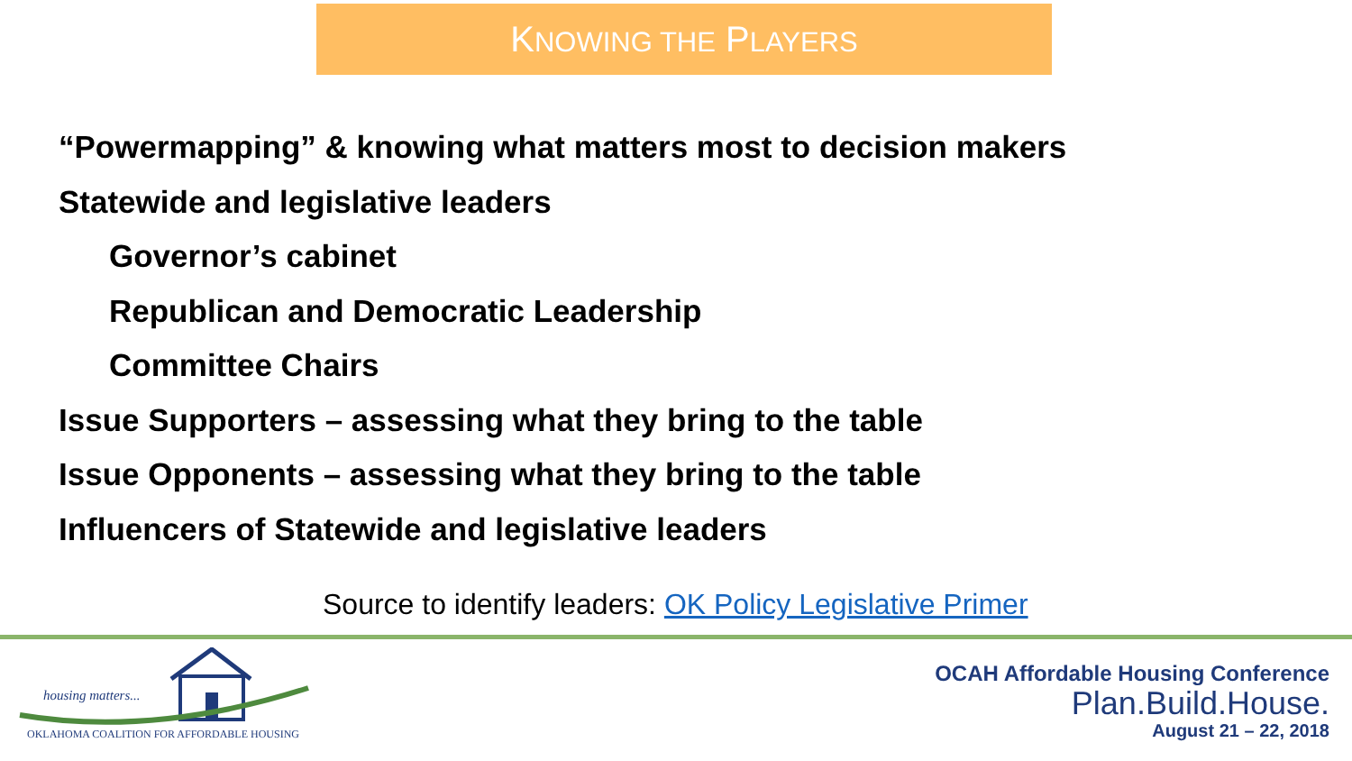KNOWING THE PLAYERS
“Powermapping” & knowing what matters most to decision makers
Statewide and legislative leaders
Governor’s cabinet
Republican and Democratic Leadership
Committee Chairs
Issue Supporters – assessing what they bring to the table
Issue Opponents – assessing what they bring to the table
Influencers of Statewide and legislative leaders
Source to identify leaders: OK Policy Legislative Primer
housing matters...
OKLAHOMA COALITION FOR AFFORDABLE HOUSING
OCAH Affordable Housing Conference
Plan.Build.House.
August 21 – 22, 2018